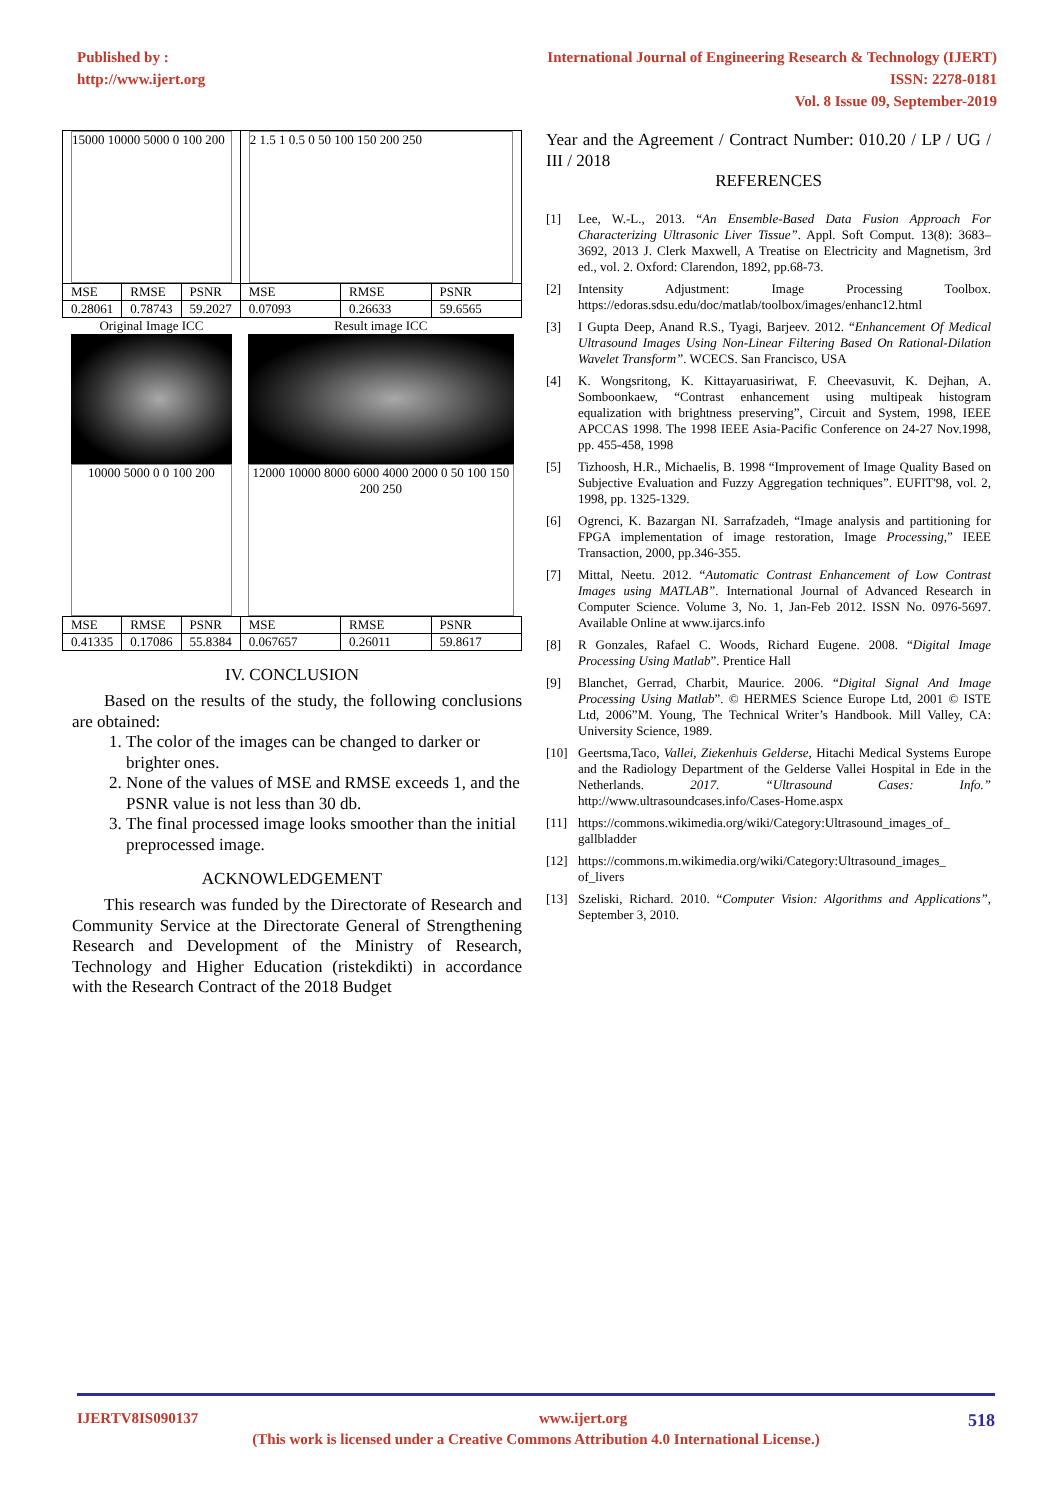Published by :
http://www.ijert.org
International Journal of Engineering Research & Technology (IJERT)
ISSN: 2278-0181
Vol. 8 Issue 09, September-2019
| 15000 10000 5000 0 100 200 | | | 2 1.5 1 0.5 0 50 100 150 200 250 | | |
| MSE | RMSE | PSNR | MSE | RMSE | PSNR |
| 0.28061 | 0.78743 | 59.2027 | 0.07093 | 0.26633 | 59.6565 |
| Original Image ICC 10000 5000 0 0 100 200 | | | Result image ICC 12000 10000 8000 6000 4000 2000 0 50 100 150 200 250 | | |
| MSE | RMSE | PSNR | MSE | RMSE | PSNR |
| 0.41335 | 0.17086 | 55.8384 | 0.067657 | 0.26011 | 59.8617 |
IV. CONCLUSION
Based on the results of the study, the following conclusions are obtained:
1. The color of the images can be changed to darker or brighter ones.
2. None of the values of MSE and RMSE exceeds 1, and the PSNR value is not less than 30 db.
3. The final processed image looks smoother than the initial preprocessed image.
ACKNOWLEDGEMENT
This research was funded by the Directorate of Research and Community Service at the Directorate General of Strengthening Research and Development of the Ministry of Research, Technology and Higher Education (ristekdikti) in accordance with the Research Contract of the 2018 Budget
Year and the Agreement / Contract Number: 010.20 / LP / UG / III / 2018
REFERENCES
[1] Lee, W.-L., 2013. “An Ensemble-Based Data Fusion Approach For Characterizing Ultrasonic Liver Tissue”. Appl. Soft Comput. 13(8): 3683–3692, 2013 J. Clerk Maxwell, A Treatise on Electricity and Magnetism, 3rd ed., vol. 2. Oxford: Clarendon, 1892, pp.68-73.
[2] Intensity Adjustment: Image Processing Toolbox. https://edoras.sdsu.edu/doc/matlab/toolbox/images/enhanc12.html
[3] I Gupta Deep, Anand R.S., Tyagi, Barjeev. 2012. “Enhancement Of Medical Ultrasound Images Using Non-Linear Filtering Based On Rational-Dilation Wavelet Transform”. WCECS. San Francisco, USA
[4] K. Wongsritong, K. Kittayaruasiriwat, F. Cheevasuvit, K. Dejhan, A. Somboonkaew, “Contrast enhancement using multipeak histogram equalization with brightness preserving”, Circuit and System, 1998, IEEE APCCAS 1998. The 1998 IEEE Asia-Pacific Conference on 24-27 Nov.1998, pp. 455-458, 1998
[5] Tizhoosh, H.R., Michaelis, B. 1998 “Improvement of Image Quality Based on Subjective Evaluation and Fuzzy Aggregation techniques”. EUFIT'98, vol. 2, 1998, pp. 1325-1329.
[6] Ogrenci, K. Bazargan NI. Sarrafzadeh, “Image analysis and partitioning for FPGA implementation of image restoration, Image Processing,” IEEE Transaction, 2000, pp.346-355.
[7] Mittal, Neetu. 2012. “Automatic Contrast Enhancement of Low Contrast Images using MATLAB”. International Journal of Advanced Research in Computer Science. Volume 3, No. 1, Jan-Feb 2012. ISSN No. 0976-5697. Available Online at www.ijarcs.info
[8] R Gonzales, Rafael C. Woods, Richard Eugene. 2008. “Digital Image Processing Using Matlab”. Prentice Hall
[9] Blanchet, Gerrad, Charbit, Maurice. 2006. “Digital Signal And Image Processing Using Matlab”. © HERMES Science Europe Ltd, 2001 © ISTE Ltd, 2006”M. Young, The Technical Writer’s Handbook. Mill Valley, CA: University Science, 1989.
[10] Geertsma,Taco, Vallei, Ziekenhuis Gelderse, Hitachi Medical Systems Europe and the Radiology Department of the Gelderse Vallei Hospital in Ede in the Netherlands. 2017. “Ultrasound Cases: Info.” http://www.ultrasoundcases.info/Cases-Home.aspx
[11] https://commons.wikimedia.org/wiki/Category:Ultrasound_images_of_ gallbladder
[12] https://commons.m.wikimedia.org/wiki/Category:Ultrasound_images_ of_livers
[13] Szeliski, Richard. 2010. “Computer Vision: Algorithms and Applications”, September 3, 2010.
IJERTV8IS090137 www.ijert.org 518
(This work is licensed under a Creative Commons Attribution 4.0 International License.)